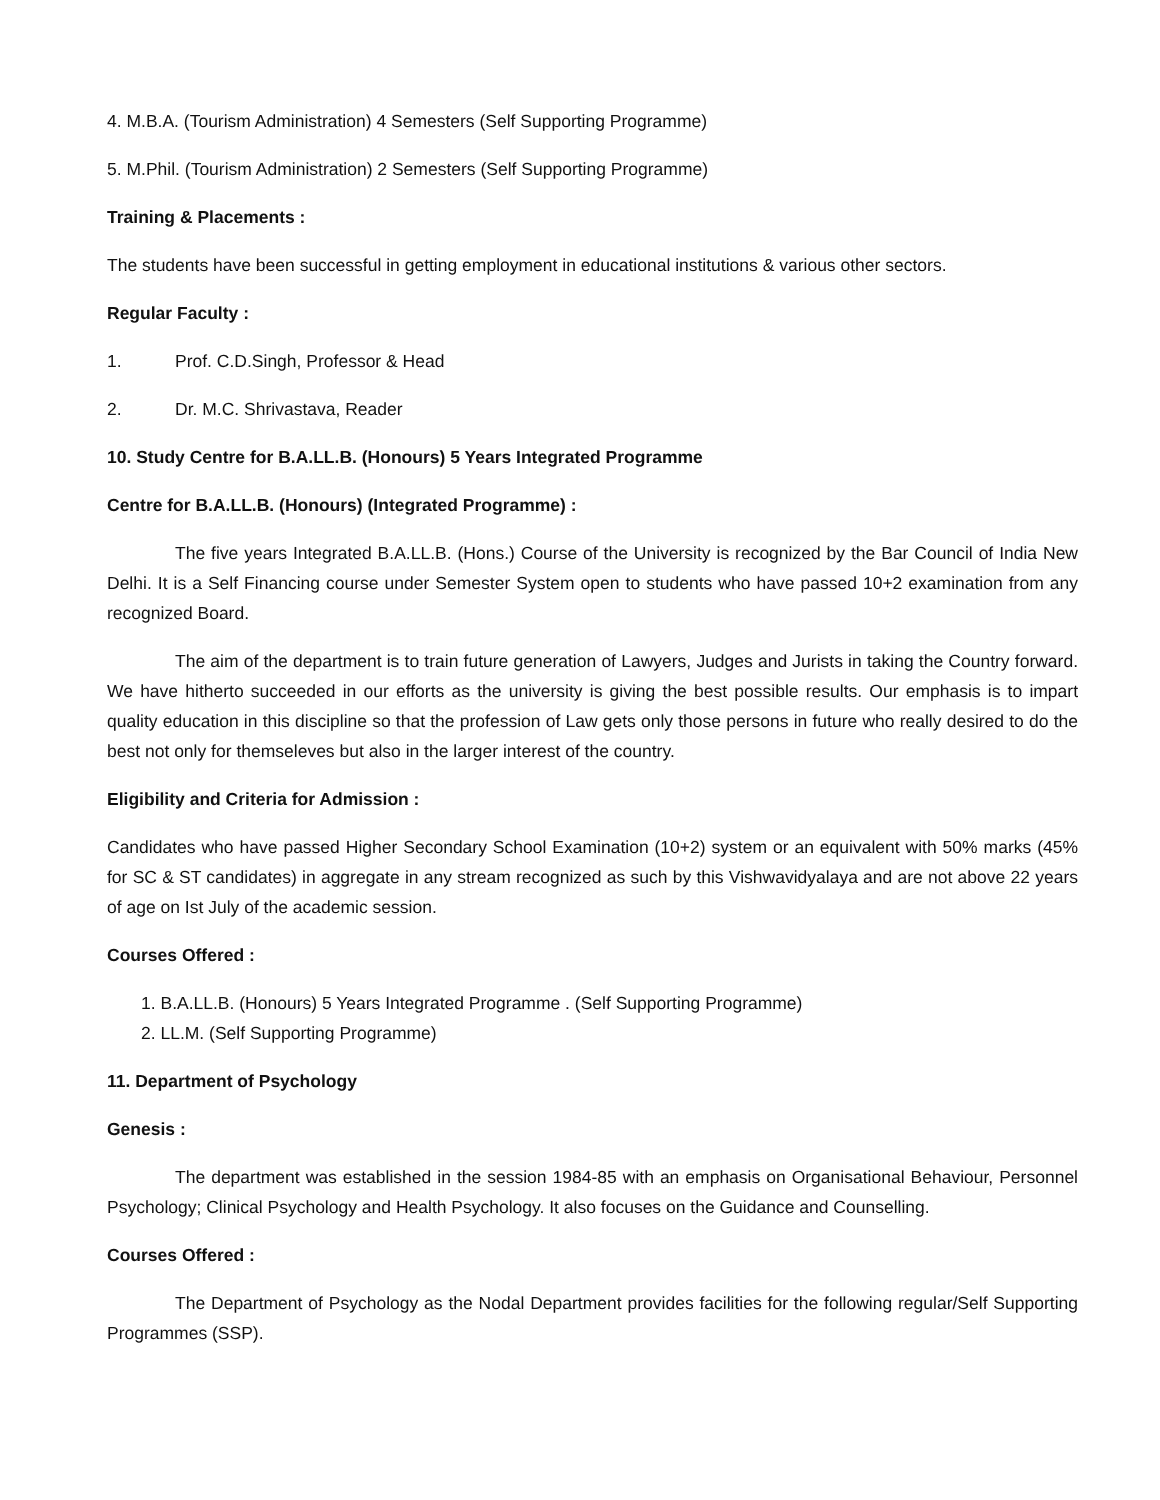4. M.B.A. (Tourism Administration) 4 Semesters (Self Supporting Programme)
5. M.Phil. (Tourism Administration) 2 Semesters (Self Supporting Programme)
Training & Placements :
The students have been successful in getting employment in educational institutions & various other sectors.
Regular Faculty :
1. Prof. C.D.Singh, Professor & Head
2. Dr. M.C. Shrivastava, Reader
10. Study Centre for B.A.LL.B. (Honours) 5 Years Integrated Programme
Centre for B.A.LL.B. (Honours) (Integrated Programme) :
The five years Integrated B.A.LL.B. (Hons.) Course of the University is recognized by the Bar Council of India New Delhi. It is a Self Financing course under Semester System open to students who have passed 10+2 examination from any recognized Board.
The aim of the department is to train future generation of Lawyers, Judges and Jurists in taking the Country forward. We have hitherto succeeded in our efforts as the university is giving the best possible results. Our emphasis is to impart quality education in this discipline so that the profession of Law gets only those persons in future who really desired to do the best not only for themseleves but also in the larger interest of the country.
Eligibility and Criteria for Admission :
Candidates who have passed Higher Secondary School Examination (10+2) system or an equivalent with 50% marks (45% for SC & ST candidates) in aggregate in any stream recognized as such by this Vishwavidyalaya and are not above 22 years of age on Ist July of the academic session.
Courses Offered :
1. B.A.LL.B. (Honours) 5 Years Integrated Programme . (Self Supporting Programme)
2. LL.M. (Self Supporting Programme)
11. Department of Psychology
Genesis :
The department was established in the session 1984-85 with an emphasis on Organisational Behaviour, Personnel Psychology; Clinical Psychology and Health Psychology. It also focuses on the Guidance and Counselling.
Courses Offered :
The Department of Psychology as the Nodal Department provides facilities for the following regular/Self Supporting Programmes (SSP).